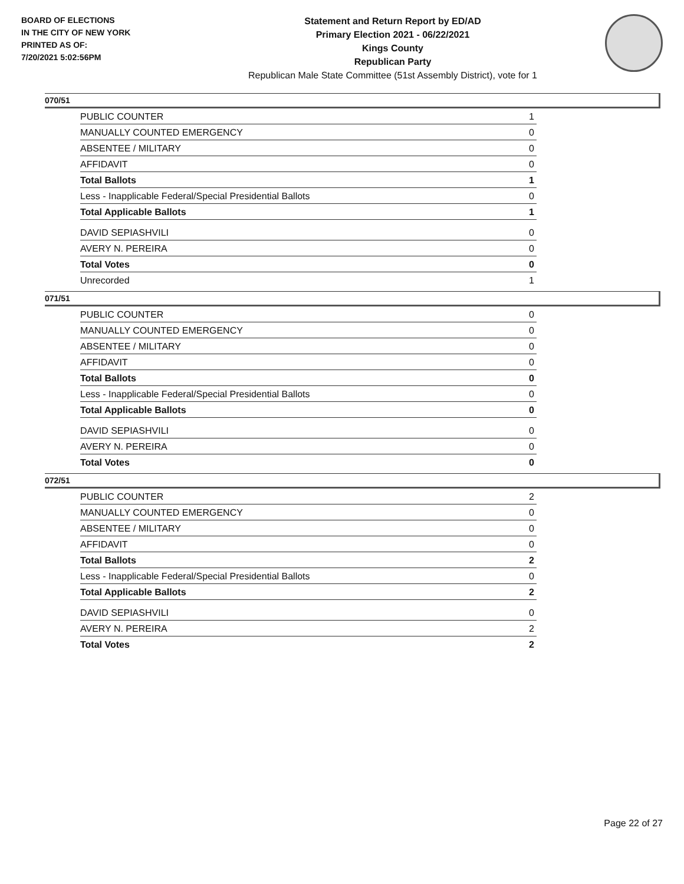BOARD OF ELECTIONS
IN THE CITY OF NEW YORK
PRINTED AS OF:
7/20/2021 5:02:56PM
Statement and Return Report by ED/AD
Primary Election 2021 - 06/22/2021
Kings County
Republican Party
Republican Male State Committee (51st Assembly District), vote for 1
070/51
| PUBLIC COUNTER | 1 |
| MANUALLY COUNTED EMERGENCY | 0 |
| ABSENTEE / MILITARY | 0 |
| AFFIDAVIT | 0 |
| Total Ballots | 1 |
| Less - Inapplicable Federal/Special Presidential Ballots | 0 |
| Total Applicable Ballots | 1 |
| DAVID SEPIASHVILI | 0 |
| AVERY N. PEREIRA | 0 |
| Total Votes | 0 |
| Unrecorded | 1 |
071/51
| PUBLIC COUNTER | 0 |
| MANUALLY COUNTED EMERGENCY | 0 |
| ABSENTEE / MILITARY | 0 |
| AFFIDAVIT | 0 |
| Total Ballots | 0 |
| Less - Inapplicable Federal/Special Presidential Ballots | 0 |
| Total Applicable Ballots | 0 |
| DAVID SEPIASHVILI | 0 |
| AVERY N. PEREIRA | 0 |
| Total Votes | 0 |
072/51
| PUBLIC COUNTER | 2 |
| MANUALLY COUNTED EMERGENCY | 0 |
| ABSENTEE / MILITARY | 0 |
| AFFIDAVIT | 0 |
| Total Ballots | 2 |
| Less - Inapplicable Federal/Special Presidential Ballots | 0 |
| Total Applicable Ballots | 2 |
| DAVID SEPIASHVILI | 0 |
| AVERY N. PEREIRA | 2 |
| Total Votes | 2 |
Page 22 of 27